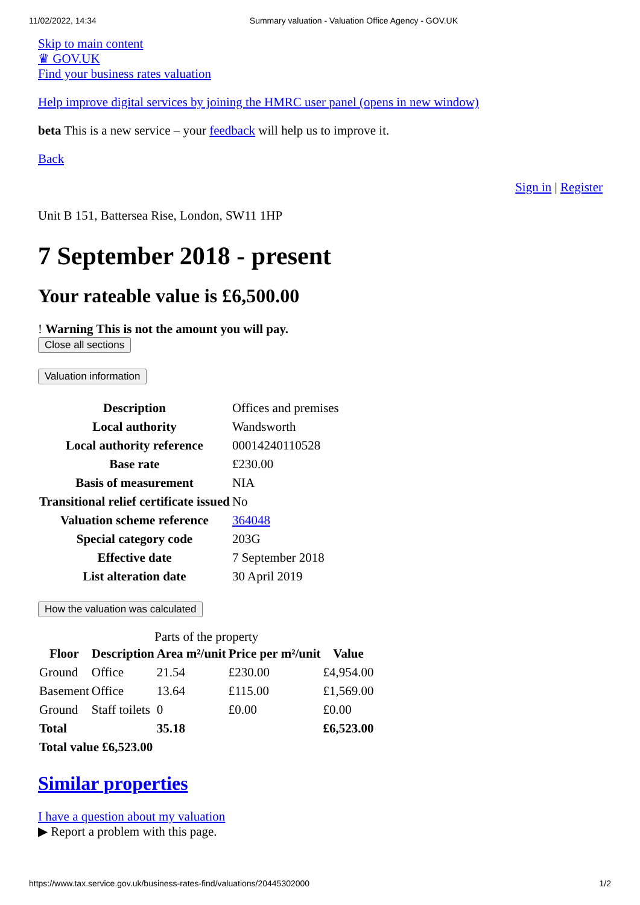11/02/2022, 14:34 Summary valuation - Valuation Office Agency - GOV.UK
Skip to main content
♛ GOV.UK
Find your business rates valuation
Help improve digital services by joining the HMRC user panel (opens in new window)
beta This is a new service – your feedback will help us to improve it.
Back
Sign in | Register
Unit B 151, Battersea Rise, London, SW11 1HP
7 September 2018 - present
Your rateable value is £6,500.00
! Warning This is not the amount you will pay.
Close all sections
Valuation information
| Description | Offices and premises |
| Local authority | Wandsworth |
| Local authority reference | 00014240110528 |
| Base rate | £230.00 |
| Basis of measurement | NIA |
| Transitional relief certificate issued | No |
| Valuation scheme reference | 364048 |
| Special category code | 203G |
| Effective date | 7 September 2018 |
| List alteration date | 30 April 2019 |
How the valuation was calculated
Parts of the property
| Floor | Description | Area m²/unit | Price per m²/unit | Value |
| --- | --- | --- | --- | --- |
| Ground | Office | 21.54 | £230.00 | £4,954.00 |
| Basement | Office | 13.64 | £115.00 | £1,569.00 |
| Ground | Staff toilets | 0 | £0.00 | £0.00 |
| Total | | 35.18 | | £6,523.00 |
| Total value £6,523.00 | | | | |
Similar properties
I have a question about my valuation
▶ Report a problem with this page.
https://www.tax.service.gov.uk/business-rates-find/valuations/20445302000 1/2